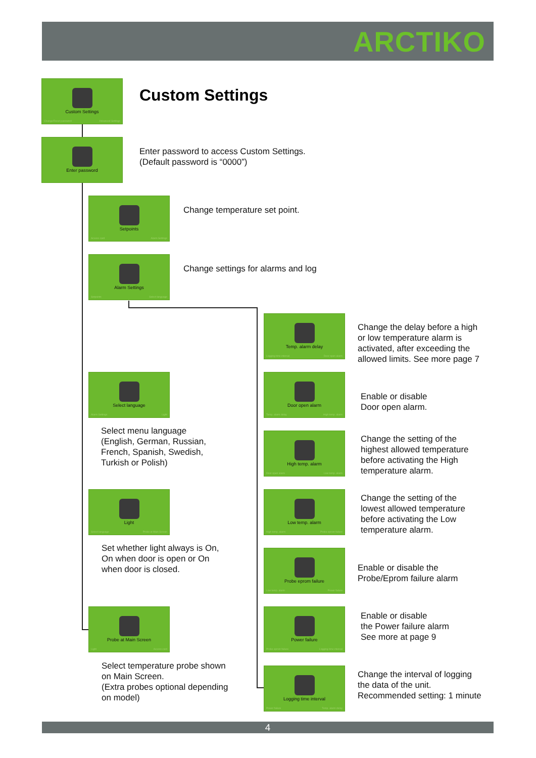ARCTIKO
Custom Settings
Change/Reset password Advanced Settings
Custom Settings
Enter password
Enter password to access Custom Settings.
(Default password is “0000”)
Setpoints
Access card Alarm Settings
Change temperature set point.
Alarm Settings
Setpoints Select language
Change settings for alarms and log
Select language
Alarm Settings Light
Select menu language
(English, German, Russian,
French, Spanish, Swedish,
Turkish or Polish)
Light
Select language Probe at Main Screen
Set whether light always is On,
On when door is open or On
when door is closed.
Probe at Main Screen
Light Access card
Select temperature probe shown
on Main Screen.
(Extra probes optional depending
on model)
Temp. alarm delay
Logging time interval Door open alarm
Change the delay before a high
or low temperature alarm is
activated, after exceeding the
allowed limits. See more page 7
Door open alarm
Temp. alarm delay High temp. alarm
Enable or disable
Door open alarm.
High temp. alarm
Door open alarm Low temp. alarm
Change the setting of the
highest allowed temperature
before activating the High
temperature alarm.
Low temp. alarm
High temp. alarm Probe eprom failure
Change the setting of the
lowest allowed temperature
before activating the Low
temperature alarm.
Probe eprom failure
Low temp. alarm Power failure
Enable or disable the
Probe/Eprom failure alarm
Power failure
Probe eprom failure Logging time interval
Enable or disable
the Power failure alarm
See more at page 9
Logging time interval
Power failure Temp. alarm delay
Change the interval of logging
the data of the unit.
Recommended setting: 1 minute
4